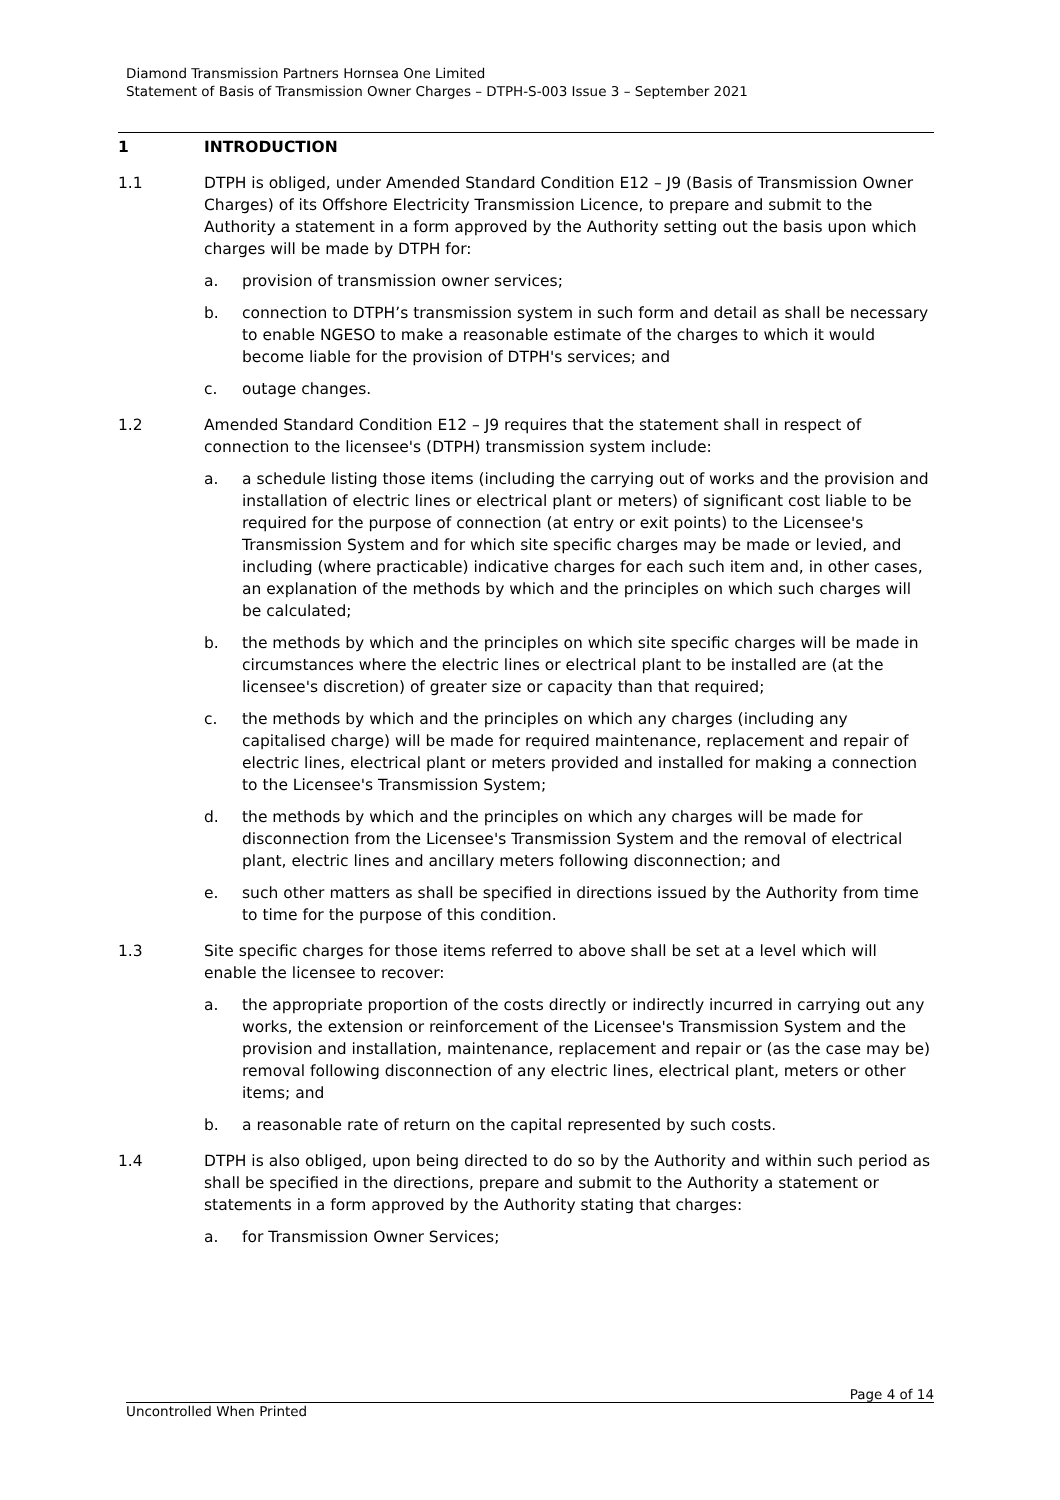Diamond Transmission Partners Hornsea One Limited
Statement of Basis of Transmission Owner Charges – DTPH-S-003 Issue 3 – September 2021
1 INTRODUCTION
1.1 DTPH is obliged, under Amended Standard Condition E12 – J9 (Basis of Transmission Owner Charges) of its Offshore Electricity Transmission Licence, to prepare and submit to the Authority a statement in a form approved by the Authority setting out the basis upon which charges will be made by DTPH for:
a. provision of transmission owner services;
b. connection to DTPH’s transmission system in such form and detail as shall be necessary to enable NGESO to make a reasonable estimate of the charges to which it would become liable for the provision of DTPH's services; and
c. outage changes.
1.2 Amended Standard Condition E12 – J9 requires that the statement shall in respect of connection to the licensee's (DTPH) transmission system include:
a. a schedule listing those items (including the carrying out of works and the provision and installation of electric lines or electrical plant or meters) of significant cost liable to be required for the purpose of connection (at entry or exit points) to the Licensee's Transmission System and for which site specific charges may be made or levied, and including (where practicable) indicative charges for each such item and, in other cases, an explanation of the methods by which and the principles on which such charges will be calculated;
b. the methods by which and the principles on which site specific charges will be made in circumstances where the electric lines or electrical plant to be installed are (at the licensee's discretion) of greater size or capacity than that required;
c. the methods by which and the principles on which any charges (including any capitalised charge) will be made for required maintenance, replacement and repair of electric lines, electrical plant or meters provided and installed for making a connection to the Licensee's Transmission System;
d. the methods by which and the principles on which any charges will be made for disconnection from the Licensee's Transmission System and the removal of electrical plant, electric lines and ancillary meters following disconnection; and
e. such other matters as shall be specified in directions issued by the Authority from time to time for the purpose of this condition.
1.3 Site specific charges for those items referred to above shall be set at a level which will enable the licensee to recover:
a. the appropriate proportion of the costs directly or indirectly incurred in carrying out any works, the extension or reinforcement of the Licensee's Transmission System and the provision and installation, maintenance, replacement and repair or (as the case may be) removal following disconnection of any electric lines, electrical plant, meters or other items; and
b. a reasonable rate of return on the capital represented by such costs.
1.4 DTPH is also obliged, upon being directed to do so by the Authority and within such period as shall be specified in the directions, prepare and submit to the Authority a statement or statements in a form approved by the Authority stating that charges:
a. for Transmission Owner Services;
Page 4 of 14
Uncontrolled When Printed